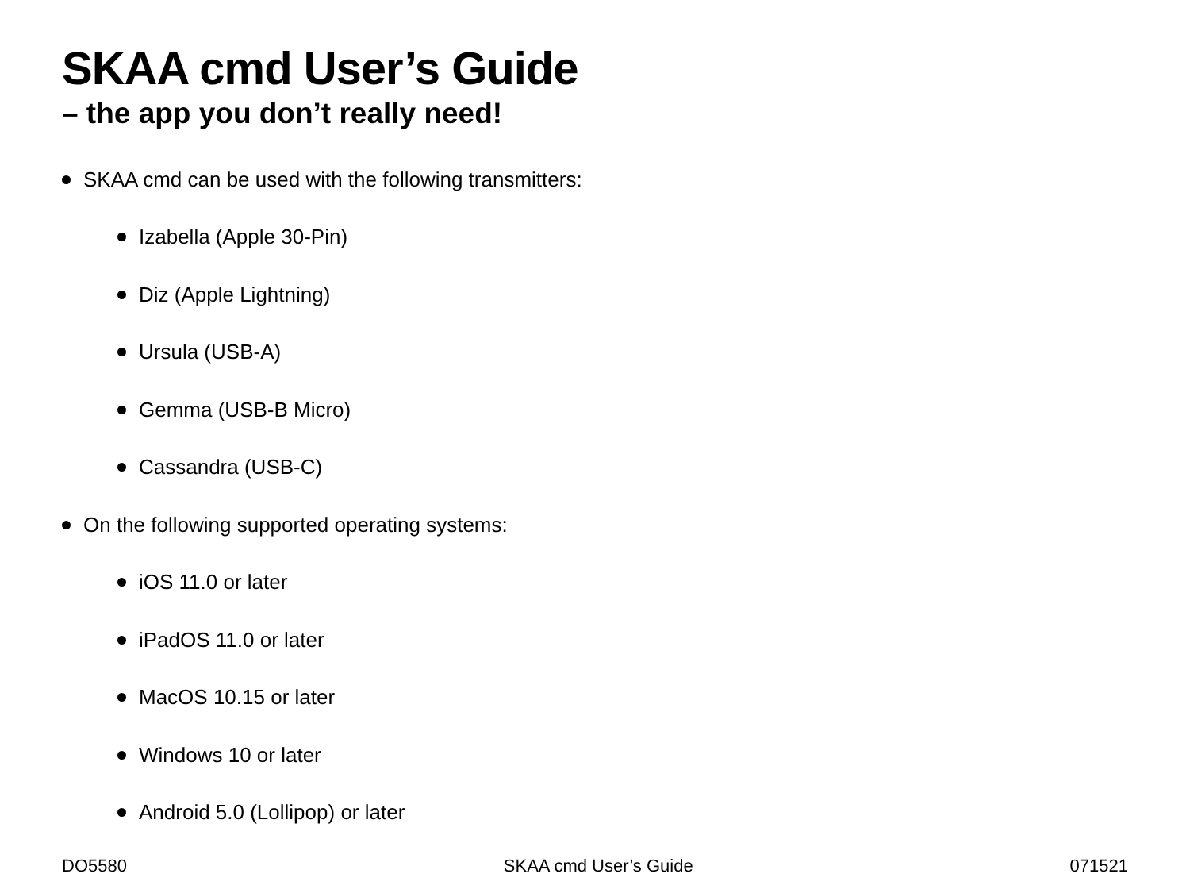SKAA cmd User’s Guide
– the app you don’t really need!
SKAA cmd can be used with the following transmitters:
Izabella (Apple 30-Pin)
Diz (Apple Lightning)
Ursula (USB-A)
Gemma (USB-B Micro)
Cassandra (USB-C)
On the following supported operating systems:
iOS 11.0 or later
iPadOS 11.0 or later
MacOS 10.15 or later
Windows 10 or later
Android 5.0 (Lollipop) or later
DO5580 SKAA cmd User’s Guide 071521